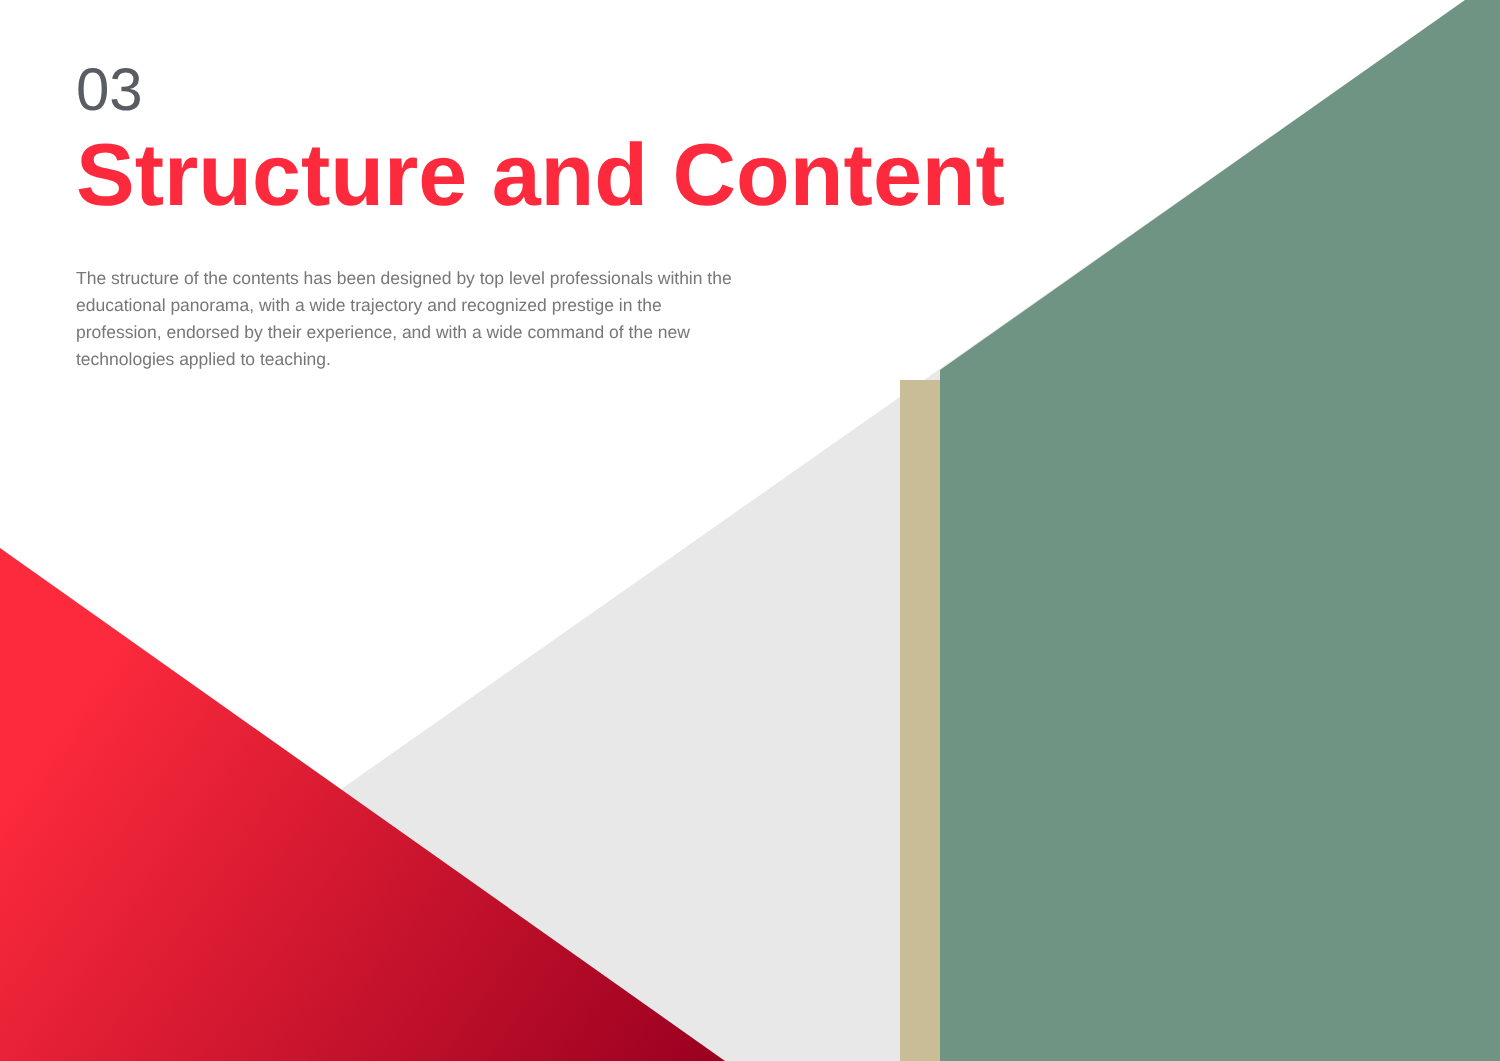03
Structure and Content
The structure of the contents has been designed by top level professionals within the educational panorama, with a wide trajectory and recognized prestige in the profession, endorsed by their experience, and with a wide command of the new technologies applied to teaching.